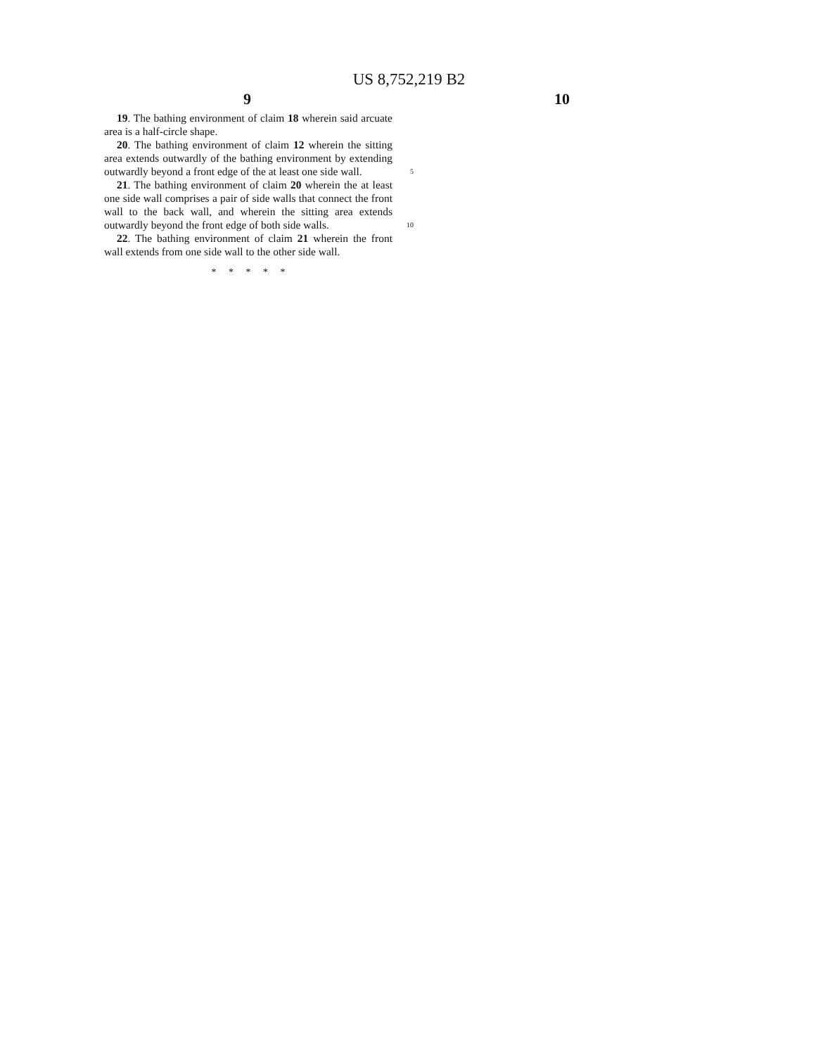US 8,752,219 B2
9 10
19. The bathing environment of claim 18 wherein said arcuate area is a half-circle shape.
20. The bathing environment of claim 12 wherein the sitting area extends outwardly of the bathing environment by extending outwardly beyond a front edge of the at least one 5 side wall.
21. The bathing environment of claim 20 wherein the at least one side wall comprises a pair of side walls that connect the front wall to the back wall, and wherein the sitting area extends outwardly beyond the front edge of both side walls. 10
22. The bathing environment of claim 21 wherein the front wall extends from one side wall to the other side wall.
* * * * *